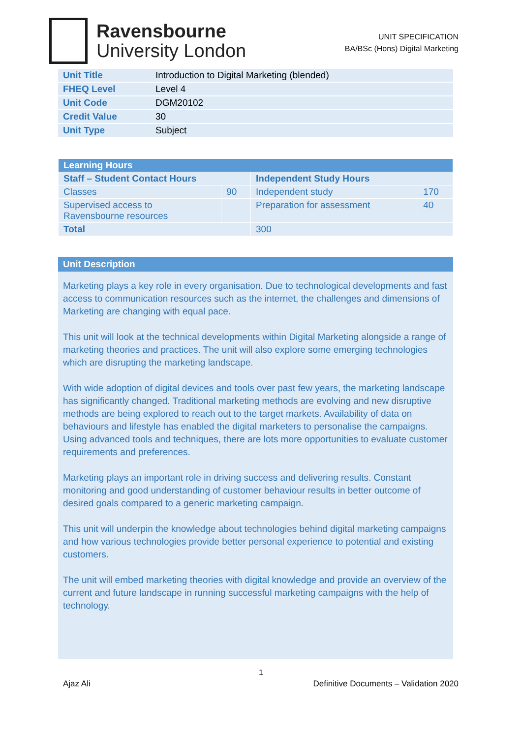Ravensbourne
University London
UNIT SPECIFICATION
BA/BSc (Hons) Digital Marketing
| Unit Title | Introduction to Digital Marketing (blended) |
| FHEQ Level | Level 4 |
| Unit Code | DGM20102 |
| Credit Value | 30 |
| Unit Type | Subject |
| Learning Hours | | | |
| --- | --- | --- | --- |
| Staff – Student Contact Hours | | Independent Study Hours | |
| Classes | 90 | Independent study | 170 |
| Supervised access to Ravensbourne resources | | Preparation for assessment | 40 |
| Total | | 300 | |
Unit Description
Marketing plays a key role in every organisation. Due to technological developments and fast access to communication resources such as the internet, the challenges and dimensions of Marketing are changing with equal pace.
This unit will look at the technical developments within Digital Marketing alongside a range of marketing theories and practices. The unit will also explore some emerging technologies which are disrupting the marketing landscape.
With wide adoption of digital devices and tools over past few years, the marketing landscape has significantly changed. Traditional marketing methods are evolving and new disruptive methods are being explored to reach out to the target markets. Availability of data on behaviours and lifestyle has enabled the digital marketers to personalise the campaigns. Using advanced tools and techniques, there are lots more opportunities to evaluate customer requirements and preferences.
Marketing plays an important role in driving success and delivering results. Constant monitoring and good understanding of customer behaviour results in better outcome of desired goals compared to a generic marketing campaign.
This unit will underpin the knowledge about technologies behind digital marketing campaigns and how various technologies provide better personal experience to potential and existing customers.
The unit will embed marketing theories with digital knowledge and provide an overview of the current and future landscape in running successful marketing campaigns with the help of technology.
1
Ajaz Ali Definitive Documents – Validation 2020